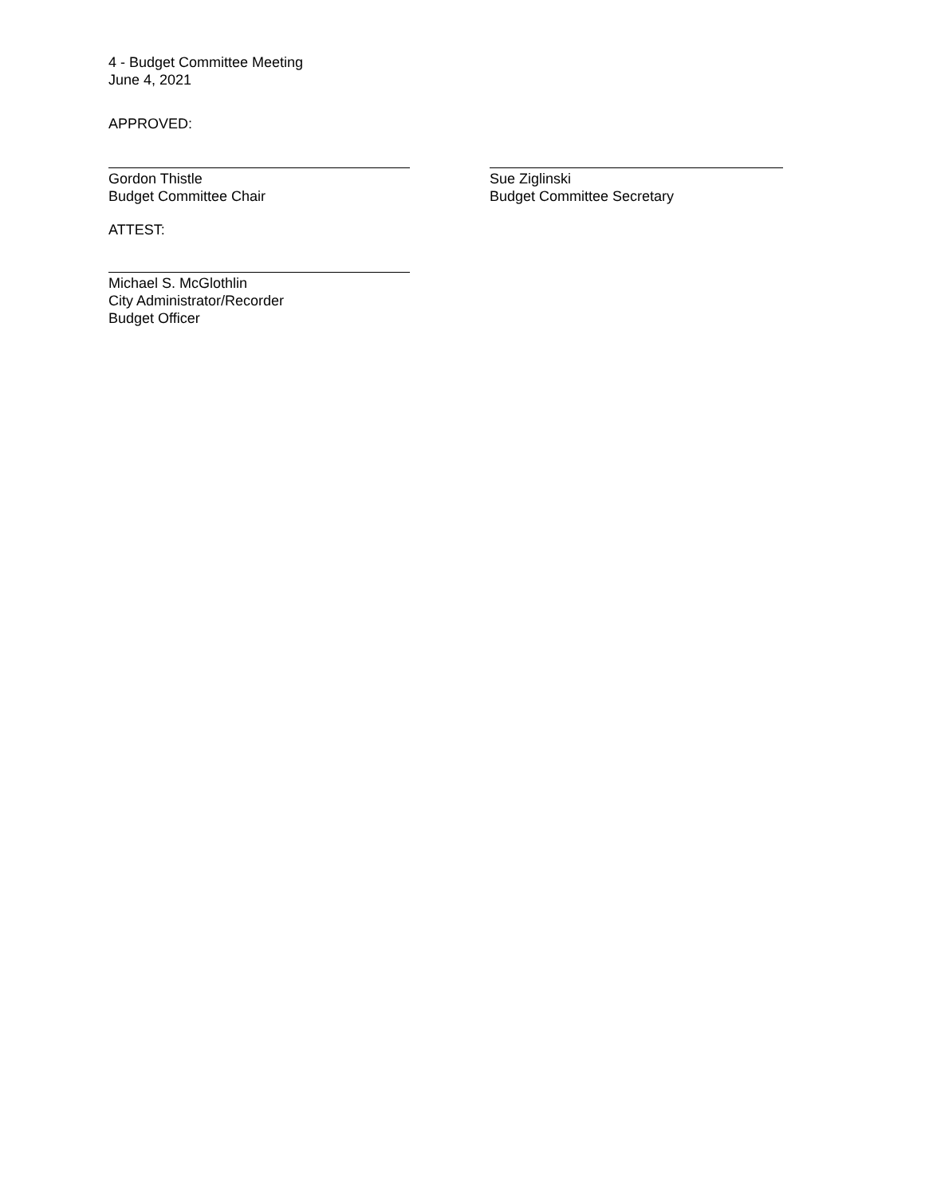4 - Budget Committee Meeting
June 4, 2021
APPROVED:
Gordon Thistle
Budget Committee Chair
Sue Ziglinski
Budget Committee Secretary
ATTEST:
Michael S. McGlothlin
City Administrator/Recorder
Budget Officer